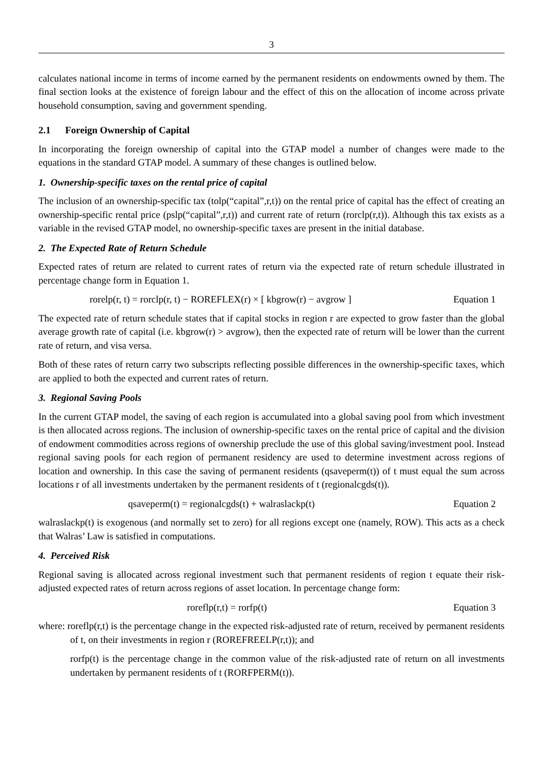3
calculates national income in terms of income earned by the permanent residents on endowments owned by them. The final section looks at the existence of foreign labour and the effect of this on the allocation of income across private household consumption, saving and government spending.
2.1 Foreign Ownership of Capital
In incorporating the foreign ownership of capital into the GTAP model a number of changes were made to the equations in the standard GTAP model. A summary of these changes is outlined below.
1. Ownership-specific taxes on the rental price of capital
The inclusion of an ownership-specific tax (tolp(“capital”,r,t)) on the rental price of capital has the effect of creating an ownership-specific rental price (pslp(“capital”,r,t)) and current rate of return (rorclp(r,t)). Although this tax exists as a variable in the revised GTAP model, no ownership-specific taxes are present in the initial database.
2. The Expected Rate of Return Schedule
Expected rates of return are related to current rates of return via the expected rate of return schedule illustrated in percentage change form in Equation 1.
rorelp(r, t) = rorclp(r, t) − ROREFLEX(r) × [ kbgrow(r) − avgrow ]
Equation 1
The expected rate of return schedule states that if capital stocks in region r are expected to grow faster than the global average growth rate of capital (i.e. kbgrow(r) > avgrow), then the expected rate of return will be lower than the current rate of return, and visa versa.
Both of these rates of return carry two subscripts reflecting possible differences in the ownership-specific taxes, which are applied to both the expected and current rates of return.
3. Regional Saving Pools
In the current GTAP model, the saving of each region is accumulated into a global saving pool from which investment is then allocated across regions. The inclusion of ownership-specific taxes on the rental price of capital and the division of endowment commodities across regions of ownership preclude the use of this global saving/investment pool. Instead regional saving pools for each region of permanent residency are used to determine investment across regions of location and ownership. In this case the saving of permanent residents (qsaveperm(t)) of t must equal the sum across locations r of all investments undertaken by the permanent residents of t (regionalcgds(t)).
qsaveperm(t) = regionalcgds(t) + walraslackp(t)
Equation 2
walraslackp(t) is exogenous (and normally set to zero) for all regions except one (namely, ROW). This acts as a check that Walras’ Law is satisfied in computations.
4. Perceived Risk
Regional saving is allocated across regional investment such that permanent residents of region t equate their risk-adjusted expected rates of return across regions of asset location. In percentage change form:
roreflp(r,t) = rorfp(t) Equation 3
where: roreflp(r,t) is the percentage change in the expected risk-adjusted rate of return, received by permanent residents of t, on their investments in region r (ROREFREELP(r,t)); and
rorfp(t) is the percentage change in the common value of the risk-adjusted rate of return on all investments undertaken by permanent residents of t (RORFPERM(t)).